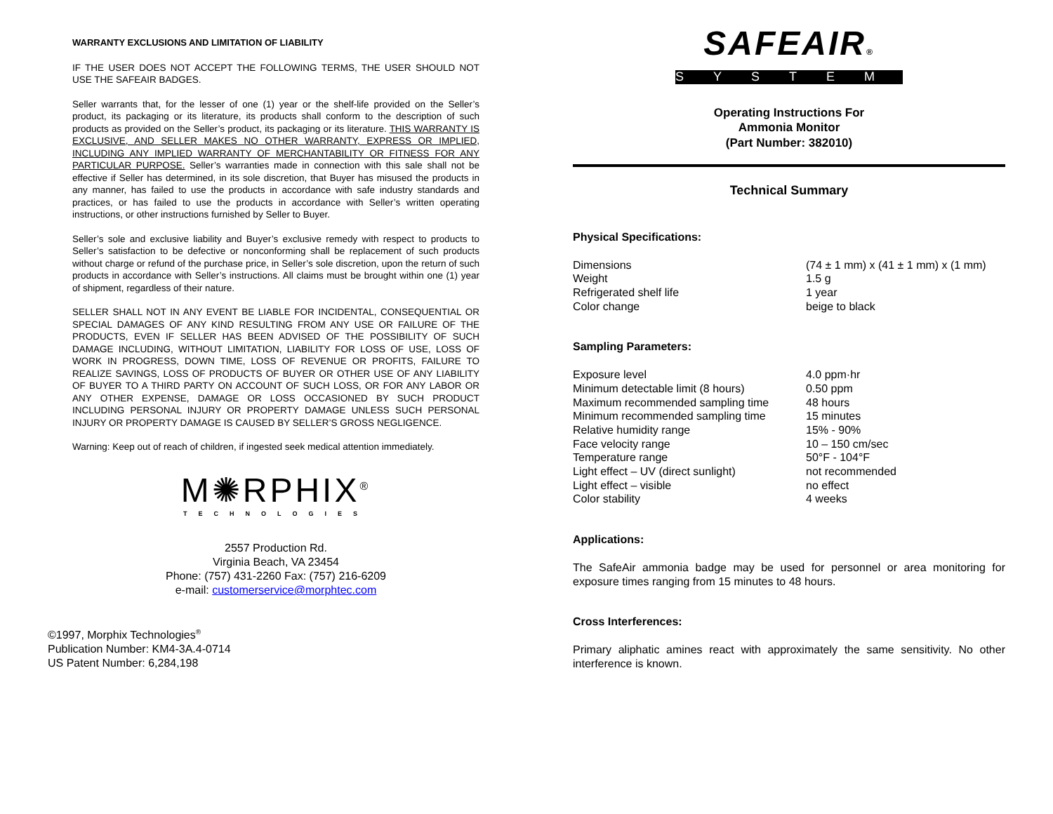WARRANTY EXCLUSIONS AND LIMITATION OF LIABILITY
IF THE USER DOES NOT ACCEPT THE FOLLOWING TERMS, THE USER SHOULD NOT USE THE SAFEAIR BADGES.
Seller warrants that, for the lesser of one (1) year or the shelf-life provided on the Seller’s product, its packaging or its literature, its products shall conform to the description of such products as provided on the Seller’s product, its packaging or its literature. THIS WARRANTY IS EXCLUSIVE, AND SELLER MAKES NO OTHER WARRANTY, EXPRESS OR IMPLIED, INCLUDING ANY IMPLIED WARRANTY OF MERCHANTABILITY OR FITNESS FOR ANY PARTICULAR PURPOSE. Seller’s warranties made in connection with this sale shall not be effective if Seller has determined, in its sole discretion, that Buyer has misused the products in any manner, has failed to use the products in accordance with safe industry standards and practices, or has failed to use the products in accordance with Seller’s written operating instructions, or other instructions furnished by Seller to Buyer.
Seller’s sole and exclusive liability and Buyer’s exclusive remedy with respect to products to Seller’s satisfaction to be defective or nonconforming shall be replacement of such products without charge or refund of the purchase price, in Seller’s sole discretion, upon the return of such products in accordance with Seller’s instructions. All claims must be brought within one (1) year of shipment, regardless of their nature.
SELLER SHALL NOT IN ANY EVENT BE LIABLE FOR INCIDENTAL, CONSEQUENTIAL OR SPECIAL DAMAGES OF ANY KIND RESULTING FROM ANY USE OR FAILURE OF THE PRODUCTS, EVEN IF SELLER HAS BEEN ADVISED OF THE POSSIBILITY OF SUCH DAMAGE INCLUDING, WITHOUT LIMITATION, LIABILITY FOR LOSS OF USE, LOSS OF WORK IN PROGRESS, DOWN TIME, LOSS OF REVENUE OR PROFITS, FAILURE TO REALIZE SAVINGS, LOSS OF PRODUCTS OF BUYER OR OTHER USE OF ANY LIABILITY OF BUYER TO A THIRD PARTY ON ACCOUNT OF SUCH LOSS, OR FOR ANY LABOR OR ANY OTHER EXPENSE, DAMAGE OR LOSS OCCASIONED BY SUCH PRODUCT INCLUDING PERSONAL INJURY OR PROPERTY DAMAGE UNLESS SUCH PERSONAL INJURY OR PROPERTY DAMAGE IS CAUSED BY SELLER’S GROSS NEGLIGENCE.
Warning: Keep out of reach of children, if ingested seek medical attention immediately.
M✺RPHIX<sup>®</sup>
TECHNOLOGIES
2557 Production Rd.
Virginia Beach, VA 23454
Phone: (757) 431-2260 Fax: (757) 216-6209
e-mail: customerservice@morphtec.com
©1997, Morphix Technologies<sup>®</sup>
Publication Number: KM4-3A.4-0714
US Patent Number: 6,284,198
SAFEAIR®
SYSTEM
Operating Instructions For
Ammonia Monitor
(Part Number: 382010)
Technical Summary
Physical Specifications:
| Dimensions | (74 ± 1 mm) x (41 ± 1 mm) x (1 mm) |
| Weight | 1.5 g |
| Refrigerated shelf life | 1 year |
| Color change | beige to black |
Sampling Parameters:
| Exposure level | 4.0 ppm·hr |
| Minimum detectable limit (8 hours) | 0.50 ppm |
| Maximum recommended sampling time | 48 hours |
| Minimum recommended sampling time | 15 minutes |
| Relative humidity range | 15% - 90% |
| Face velocity range | 10 – 150 cm/sec |
| Temperature range | 50°F - 104°F |
| Light effect – UV (direct sunlight) | not recommended |
| Light effect – visible | no effect |
| Color stability | 4 weeks |
Applications:
The SafeAir ammonia badge may be used for personnel or area monitoring for exposure times ranging from 15 minutes to 48 hours.
Cross Interferences:
Primary aliphatic amines react with approximately the same sensitivity. No other interference is known.